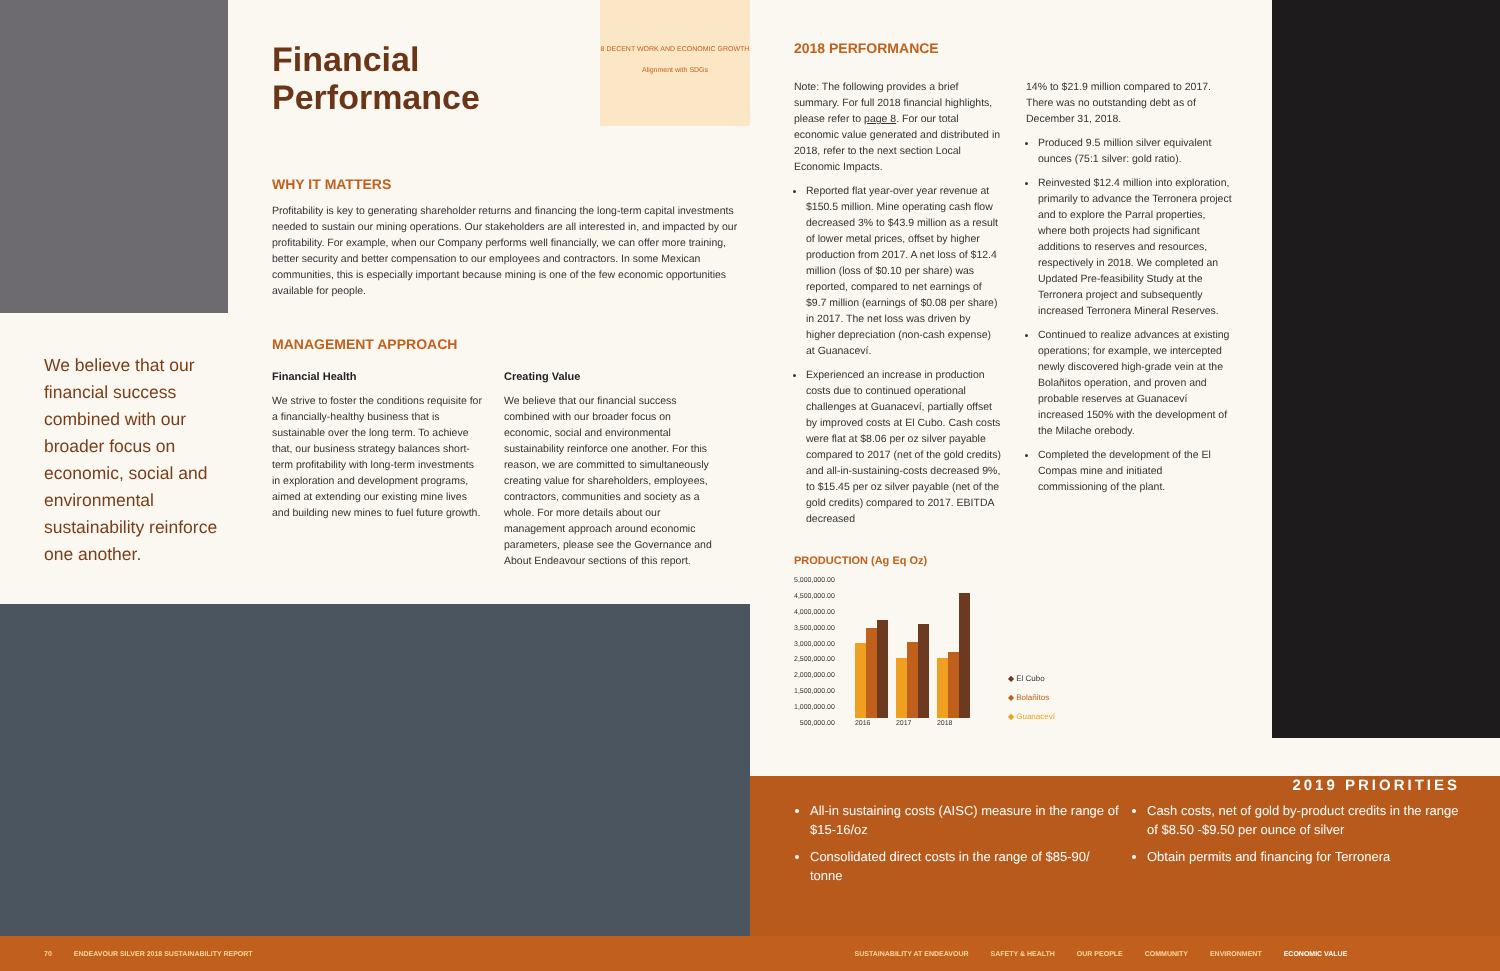We believe that our financial success combined with our broader focus on economic, social and environmental sustainability reinforce one another.
8 DECENT WORK AND ECONOMIC GROWTH
Alignment with SDGs
Financial
Performance
WHY IT MATTERS
Profitability is key to generating shareholder returns and financing the long-term capital investments needed to sustain our mining operations. Our stakeholders are all interested in, and impacted by our profitability. For example, when our Company performs well financially, we can offer more training, better security and better compensation to our employees and contractors. In some Mexican communities, this is especially important because mining is one of the few economic opportunities available for people.
MANAGEMENT APPROACH
Financial Health
We strive to foster the conditions requisite for a financially-healthy business that is sustainable over the long term. To achieve that, our business strategy balances short-term profitability with long-term investments in exploration and development programs, aimed at extending our existing mine lives and building new mines to fuel future growth.
Creating Value
We believe that our financial success combined with our broader focus on economic, social and environmental sustainability reinforce one another. For this reason, we are committed to simultaneously creating value for shareholders, employees, contractors, communities and society as a whole. For more details about our management approach around economic parameters, please see the Governance and About Endeavour sections of this report.
2018 PERFORMANCE
Note: The following provides a brief summary. For full 2018 financial highlights, please refer to page 8. For our total economic value generated and distributed in 2018, refer to the next section Local Economic Impacts.
Reported flat year-over year revenue at $150.5 million. Mine operating cash flow decreased 3% to $43.9 million as a result of lower metal prices, offset by higher production from 2017. A net loss of $12.4 million (loss of $0.10 per share) was reported, compared to net earnings of $9.7 million (earnings of $0.08 per share) in 2017. The net loss was driven by higher depreciation (non-cash expense) at Guanaceví.
Experienced an increase in production costs due to continued operational challenges at Guanaceví, partially offset by improved costs at El Cubo. Cash costs were flat at $8.06 per oz silver payable compared to 2017 (net of the gold credits) and all-in-sustaining-costs decreased 9%, to $15.45 per oz silver payable (net of the gold credits) compared to 2017. EBITDA decreased
14% to $21.9 million compared to 2017. There was no outstanding debt as of December 31, 2018.
Produced 9.5 million silver equivalent ounces (75:1 silver: gold ratio).
Reinvested $12.4 million into exploration, primarily to advance the Terronera project and to explore the Parral properties, where both projects had significant additions to reserves and resources, respectively in 2018. We completed an Updated Pre-feasibility Study at the Terronera project and subsequently increased Terronera Mineral Reserves.
Continued to realize advances at existing operations; for example, we intercepted newly discovered high-grade vein at the Bolañitos operation, and proven and probable reserves at Guanaceví increased 150% with the development of the Milache orebody.
Completed the development of the El Compas mine and initiated commissioning of the plant.
PRODUCTION (Ag Eq Oz)
5,000,000.00
4,500,000.00
4,000,000.00
3,500,000.00
3,000,000.00
2,500,000.00
2,000,000.00
1,500,000.00
1,000,000.00
500,000.00
2016
2017
2018
◆ El Cubo
◆ Bolañitos
◆ Guanaceví
2019 PRIORITIES
All-in sustaining costs (AISC) measure in the range of $15-16/oz
Cash costs, net of gold by-product credits in the range of $8.50 -$9.50 per ounce of silver
Consolidated direct costs in the range of $85-90/ tonne
Obtain permits and financing for Terronera
70 ENDEAVOUR SILVER 2018 SUSTAINABILITY REPORT SUSTAINABILITY AT ENDEAVOUR SAFETY & HEALTH OUR PEOPLE COMMUNITY ENVIRONMENT ECONOMIC VALUE